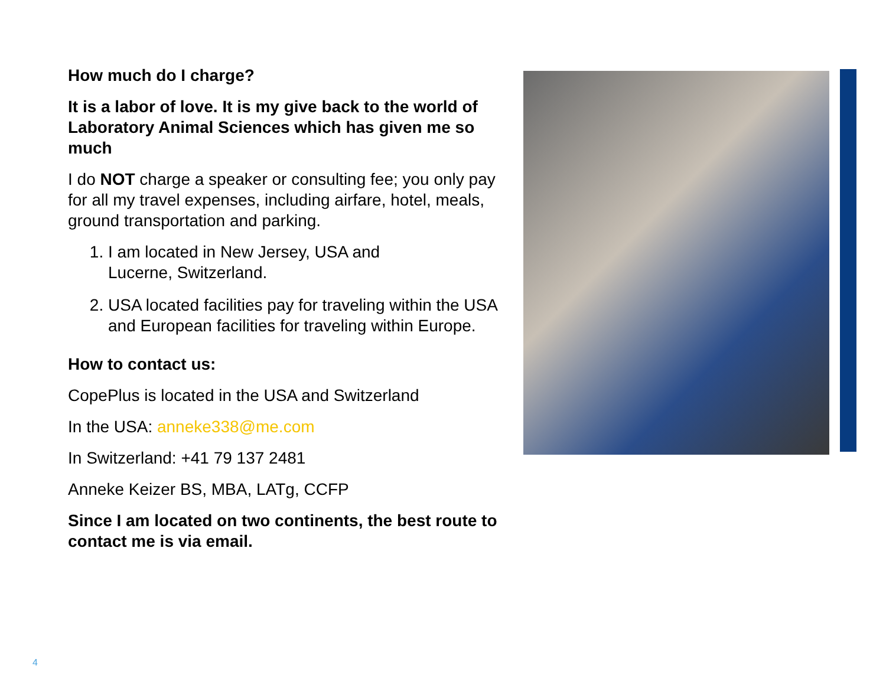How much do I charge?
It is a labor of love. It is my give back to the world of Laboratory Animal Sciences which has given me so much
I do NOT charge a speaker or consulting fee; you only pay for all my travel expenses, including airfare, hotel, meals, ground transportation and parking.
1. I am located in New Jersey, USA and
Lucerne, Switzerland.
2. USA located facilities pay for traveling within the USA and European facilities for traveling within Europe.
How to contact us:
CopePlus is located in the USA and Switzerland
In the USA: anneke338@me.com
In Switzerland: +41 79 137 2481
Anneke Keizer BS, MBA, LATg, CCFP
Since I am located on two continents, the best route to contact me is via email.
4